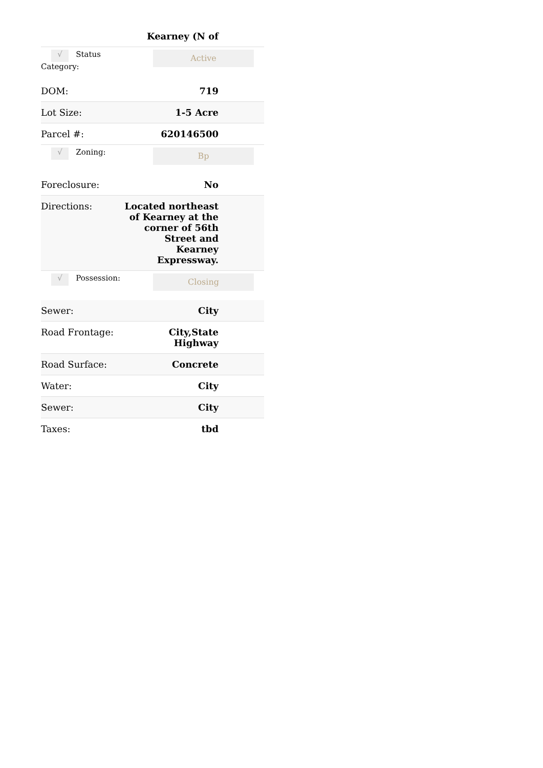| Kearney (N of | |
| √ Status Category: | Active |
| DOM: | 719 |
| Lot Size: | 1-5 Acre |
| Parcel #: | 620146500 |
| √ Zoning: | Bp |
| Foreclosure: | No |
| Directions: | Located northeast of Kearney at the corner of 56th Street and Kearney Expressway. |
| √ Possession: | Closing |
| Sewer: | City |
| Road Frontage: | City,State Highway |
| Road Surface: | Concrete |
| Water: | City |
| Sewer: | City |
| Taxes: | tbd |